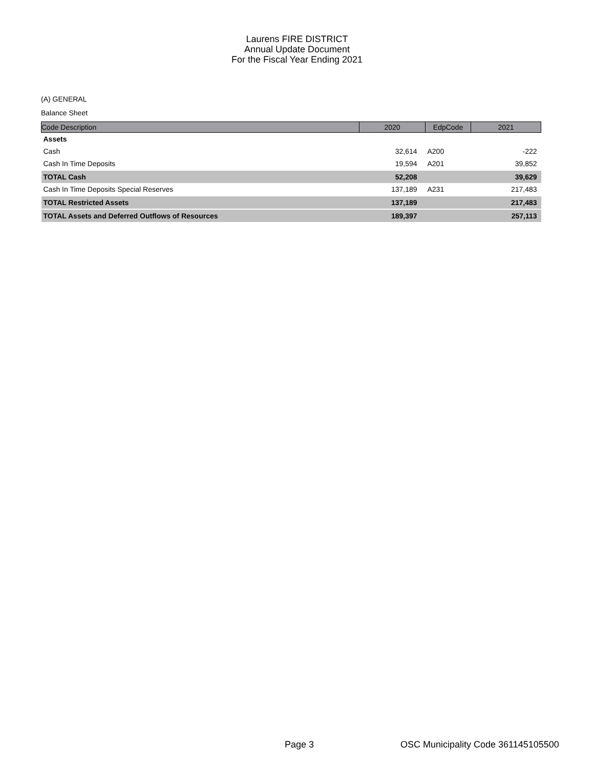Laurens FIRE DISTRICT
Annual Update Document
For the Fiscal Year Ending 2021
(A) GENERAL
Balance Sheet
| Code Description | 2020 | EdpCode | 2021 |
| --- | --- | --- | --- |
| Assets | | | |
| Cash | 32,614 | A200 | -222 |
| Cash In Time Deposits | 19,594 | A201 | 39,852 |
| TOTAL Cash | 52,208 | | 39,629 |
| Cash In Time Deposits Special Reserves | 137,189 | A231 | 217,483 |
| TOTAL Restricted Assets | 137,189 | | 217,483 |
| TOTAL Assets and Deferred Outflows of Resources | 189,397 | | 257,113 |
Page 3
OSC Municipality Code 361145105500